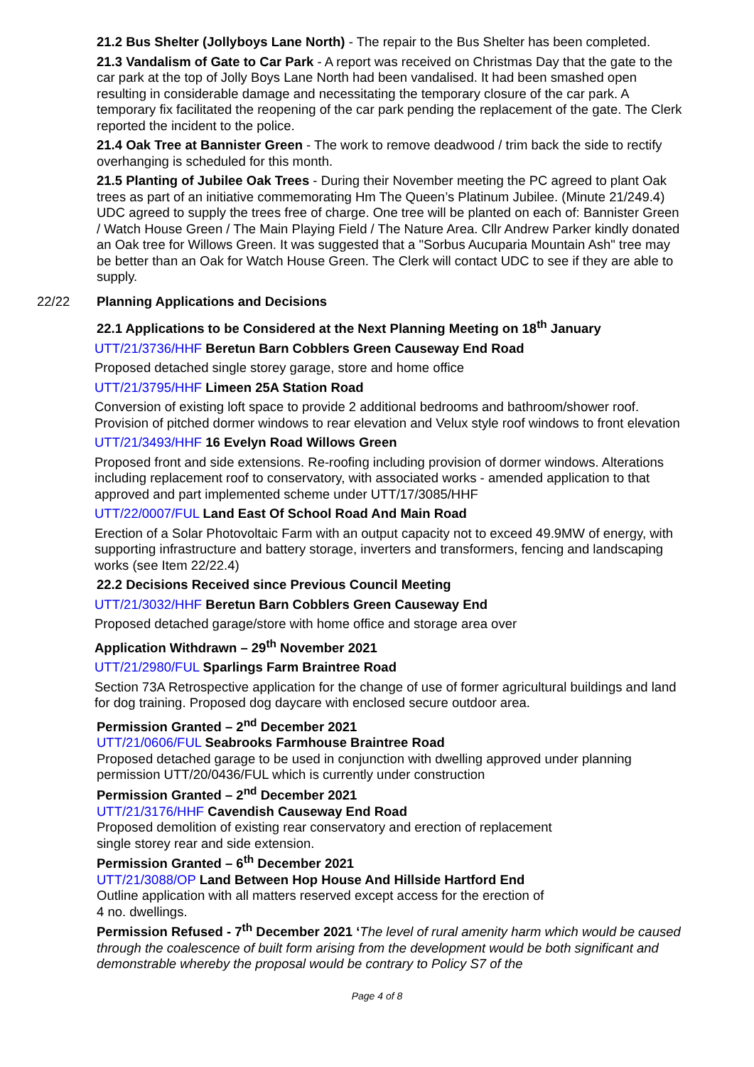21.2 Bus Shelter (Jollyboys Lane North) - The repair to the Bus Shelter has been completed.
21.3 Vandalism of Gate to Car Park - A report was received on Christmas Day that the gate to the car park at the top of Jolly Boys Lane North had been vandalised. It had been smashed open resulting in considerable damage and necessitating the temporary closure of the car park. A temporary fix facilitated the reopening of the car park pending the replacement of the gate. The Clerk reported the incident to the police.
21.4 Oak Tree at Bannister Green - The work to remove deadwood / trim back the side to rectify overhanging is scheduled for this month.
21.5 Planting of Jubilee Oak Trees - During their November meeting the PC agreed to plant Oak trees as part of an initiative commemorating Hm The Queen’s Platinum Jubilee. (Minute 21/249.4) UDC agreed to supply the trees free of charge. One tree will be planted on each of: Bannister Green / Watch House Green / The Main Playing Field / The Nature Area. Cllr Andrew Parker kindly donated an Oak tree for Willows Green. It was suggested that a "Sorbus Aucuparia Mountain Ash" tree may be better than an Oak for Watch House Green. The Clerk will contact UDC to see if they are able to supply.
22/22 Planning Applications and Decisions
22.1 Applications to be Considered at the Next Planning Meeting on 18<sup>th</sup> January
UTT/21/3736/HHF Beretun Barn Cobblers Green Causeway End Road
Proposed detached single storey garage, store and home office
UTT/21/3795/HHF Limeen 25A Station Road
Conversion of existing loft space to provide 2 additional bedrooms and bathroom/shower roof. Provision of pitched dormer windows to rear elevation and Velux style roof windows to front elevation
UTT/21/3493/HHF 16 Evelyn Road Willows Green
Proposed front and side extensions. Re-roofing including provision of dormer windows. Alterations including replacement roof to conservatory, with associated works - amended application to that approved and part implemented scheme under UTT/17/3085/HHF
UTT/22/0007/FUL Land East Of School Road And Main Road
Erection of a Solar Photovoltaic Farm with an output capacity not to exceed 49.9MW of energy, with supporting infrastructure and battery storage, inverters and transformers, fencing and landscaping works (see Item 22/22.4)
22.2 Decisions Received since Previous Council Meeting
UTT/21/3032/HHF Beretun Barn Cobblers Green Causeway End
Proposed detached garage/store with home office and storage area over
Application Withdrawn – 29<sup>th</sup> November 2021
UTT/21/2980/FUL Sparlings Farm Braintree Road
Section 73A Retrospective application for the change of use of former agricultural buildings and land for dog training. Proposed dog daycare with enclosed secure outdoor area.
Permission Granted – 2<sup>nd</sup> December 2021
UTT/21/0606/FUL Seabrooks Farmhouse Braintree Road
Proposed detached garage to be used in conjunction with dwelling approved under planning permission UTT/20/0436/FUL which is currently under construction
Permission Granted – 2<sup>nd</sup> December 2021
UTT/21/3176/HHF Cavendish Causeway End Road
Proposed demolition of existing rear conservatory and erection of replacement
single storey rear and side extension.
Permission Granted – 6<sup>th</sup> December 2021
UTT/21/3088/OP Land Between Hop House And Hillside Hartford End
Outline application with all matters reserved except access for the erection of
4 no. dwellings.
Permission Refused - 7<sup>th</sup> December 2021 ‘The level of rural amenity harm which would be caused through the coalescence of built form arising from the development would be both significant and demonstrable whereby the proposal would be contrary to Policy S7 of the
Page 4 of 8